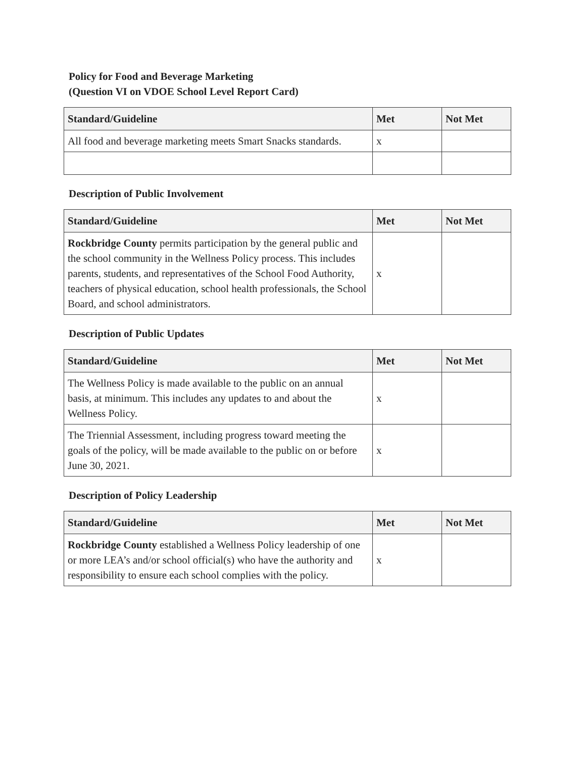Policy for Food and Beverage Marketing
(Question VI on VDOE School Level Report Card)
| Standard/Guideline | Met | Not Met |
| --- | --- | --- |
| All food and beverage marketing meets Smart Snacks standards. | x | |
Description of Public Involvement
| Standard/Guideline | Met | Not Met |
| --- | --- | --- |
| Rockbridge County permits participation by the general public and the school community in the Wellness Policy process. This includes parents, students, and representatives of the School Food Authority, teachers of physical education, school health professionals, the School Board, and school administrators. | x | |
Description of Public Updates
| Standard/Guideline | Met | Not Met |
| --- | --- | --- |
| The Wellness Policy is made available to the public on an annual basis, at minimum. This includes any updates to and about the Wellness Policy. | x | |
| The Triennial Assessment, including progress toward meeting the goals of the policy, will be made available to the public on or before June 30, 2021. | x | |
Description of Policy Leadership
| Standard/Guideline | Met | Not Met |
| --- | --- | --- |
| Rockbridge County established a Wellness Policy leadership of one or more LEA’s and/or school official(s) who have the authority and responsibility to ensure each school complies with the policy. | x | |